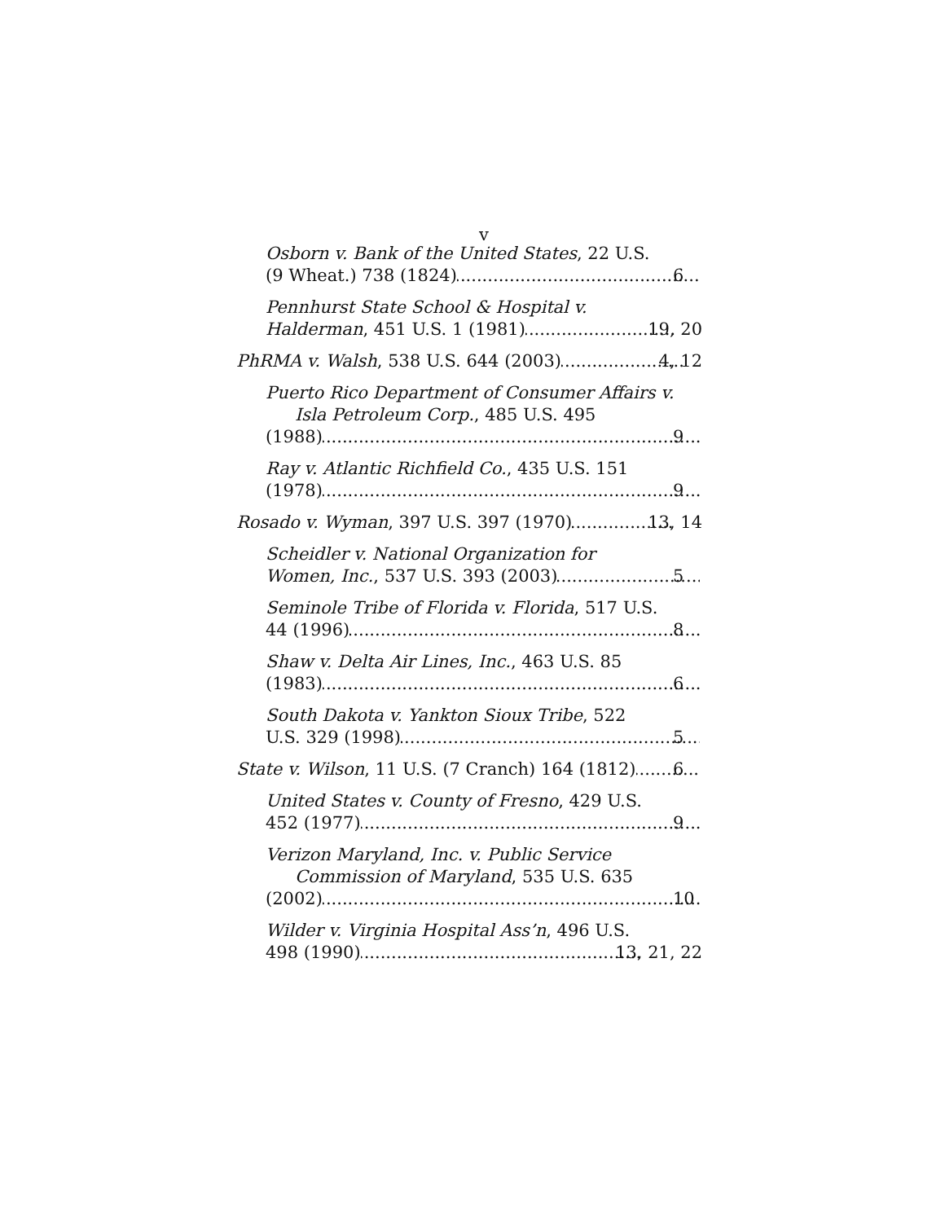v
Osborn v. Bank of the United States, 22 U.S.
(9 Wheat.) 738 (1824) 6
Pennhurst State School & Hospital v.
Halderman, 451 U.S. 1 (1981) 19, 20
PhRMA v. Walsh, 538 U.S. 644 (2003) 4, 12
Puerto Rico Department of Consumer Affairs v. Isla Petroleum Corp., 485 U.S. 495
(1988) 9
Ray v. Atlantic Richfield Co., 435 U.S. 151
(1978) 9
Rosado v. Wyman, 397 U.S. 397 (1970) 13, 14
Scheidler v. National Organization for
Women, Inc., 537 U.S. 393 (2003) 5
Seminole Tribe of Florida v. Florida, 517 U.S.
44 (1996) 8
Shaw v. Delta Air Lines, Inc., 463 U.S. 85
(1983) 6
South Dakota v. Yankton Sioux Tribe, 522
U.S. 329 (1998) 5
State v. Wilson, 11 U.S. (7 Cranch) 164 (1812) 6
United States v. County of Fresno, 429 U.S.
452 (1977) 9
Verizon Maryland, Inc. v. Public Service Commission of Maryland, 535 U.S. 635
(2002) 10
Wilder v. Virginia Hospital Ass’n, 496 U.S.
498 (1990) 13, 21, 22